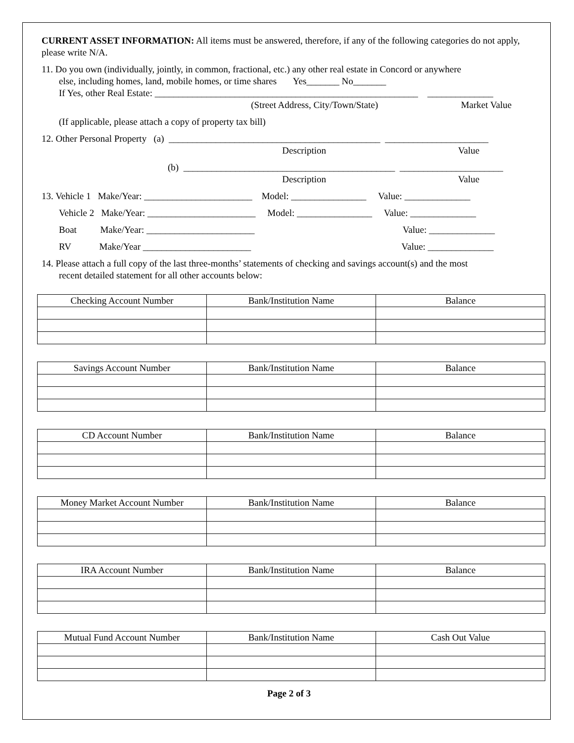CURRENT ASSET INFORMATION: All items must be answered, therefore, if any of the following categories do not apply, please write N/A.
11. Do you own (individually, jointly, in common, fractional, etc.) any other real estate in Concord or anywhere
else, including homes, land, mobile homes, or time shares Yes_______ No_______
If Yes, other Real Estate: ________________________________________________________ ______________
(Street Address, City/Town/State) Market Value
(If applicable, please attach a copy of property tax bill)
12. Other Personal Property (a) _____________________________________________ ______________________
Description Value
(b) _____________________________________________ ______________________
Description Value
13. Vehicle 1 Make/Year: _______________________ Model: ________________ Value: ______________
Vehicle 2 Make/Year: _______________________ Model: ________________ Value: ______________
Boat Make/Year: _______________________ Value: ______________
RV Make/Year _______________________ Value: ______________
14. Please attach a full copy of the last three-months’ statements of checking and savings account(s) and the most
recent detailed statement for all other accounts below:
| Checking Account Number | Bank/Institution Name | Balance |
| --- | --- | --- |
| Savings Account Number | Bank/Institution Name | Balance |
| --- | --- | --- |
| CD Account Number | Bank/Institution Name | Balance |
| --- | --- | --- |
| Money Market Account Number | Bank/Institution Name | Balance |
| --- | --- | --- |
| IRA Account Number | Bank/Institution Name | Balance |
| --- | --- | --- |
| Mutual Fund Account Number | Bank/Institution Name | Cash Out Value |
| --- | --- | --- |
Page 2 of 3